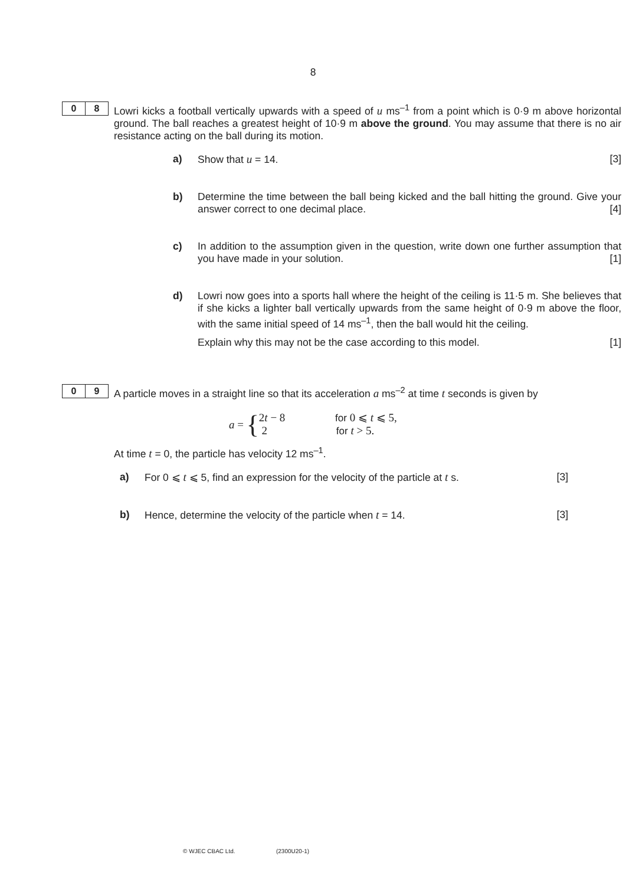8
0 8
Lowri kicks a football vertically upwards with a speed of u ms<sup>–1</sup> from a point which is 0·9 m above horizontal ground. The ball reaches a greatest height of 10·9 m above the ground. You may assume that there is no air resistance acting on the ball during its motion.
a) Show that u = 14. [3]
b) Determine the time between the ball being kicked and the ball hitting the ground. Give your answer correct to one decimal place. [4]
c) In addition to the assumption given in the question, write down one further assumption that you have made in your solution. [1]
d) Lowri now goes into a sports hall where the height of the ceiling is 11·5 m. She believes that if she kicks a lighter ball vertically upwards from the same height of 0·9 m above the floor, with the same initial speed of 14 ms<sup>–1</sup>, then the ball would hit the ceiling.
Explain why this may not be the case according to this model. [1]
0 9
A particle moves in a straight line so that its acceleration a ms<sup>–2</sup> at time t seconds is given by
a = {
2t − 8 for 0 ⩽ t ⩽ 5,
2 for t > 5.
At time t = 0, the particle has velocity 12 ms<sup>–1</sup>.
a) For 0 ⩽ t ⩽ 5, find an expression for the velocity of the particle at t s. [3]
b) Hence, determine the velocity of the particle when t = 14. [3]
© WJEC CBAC Ltd. (2300U20-1)